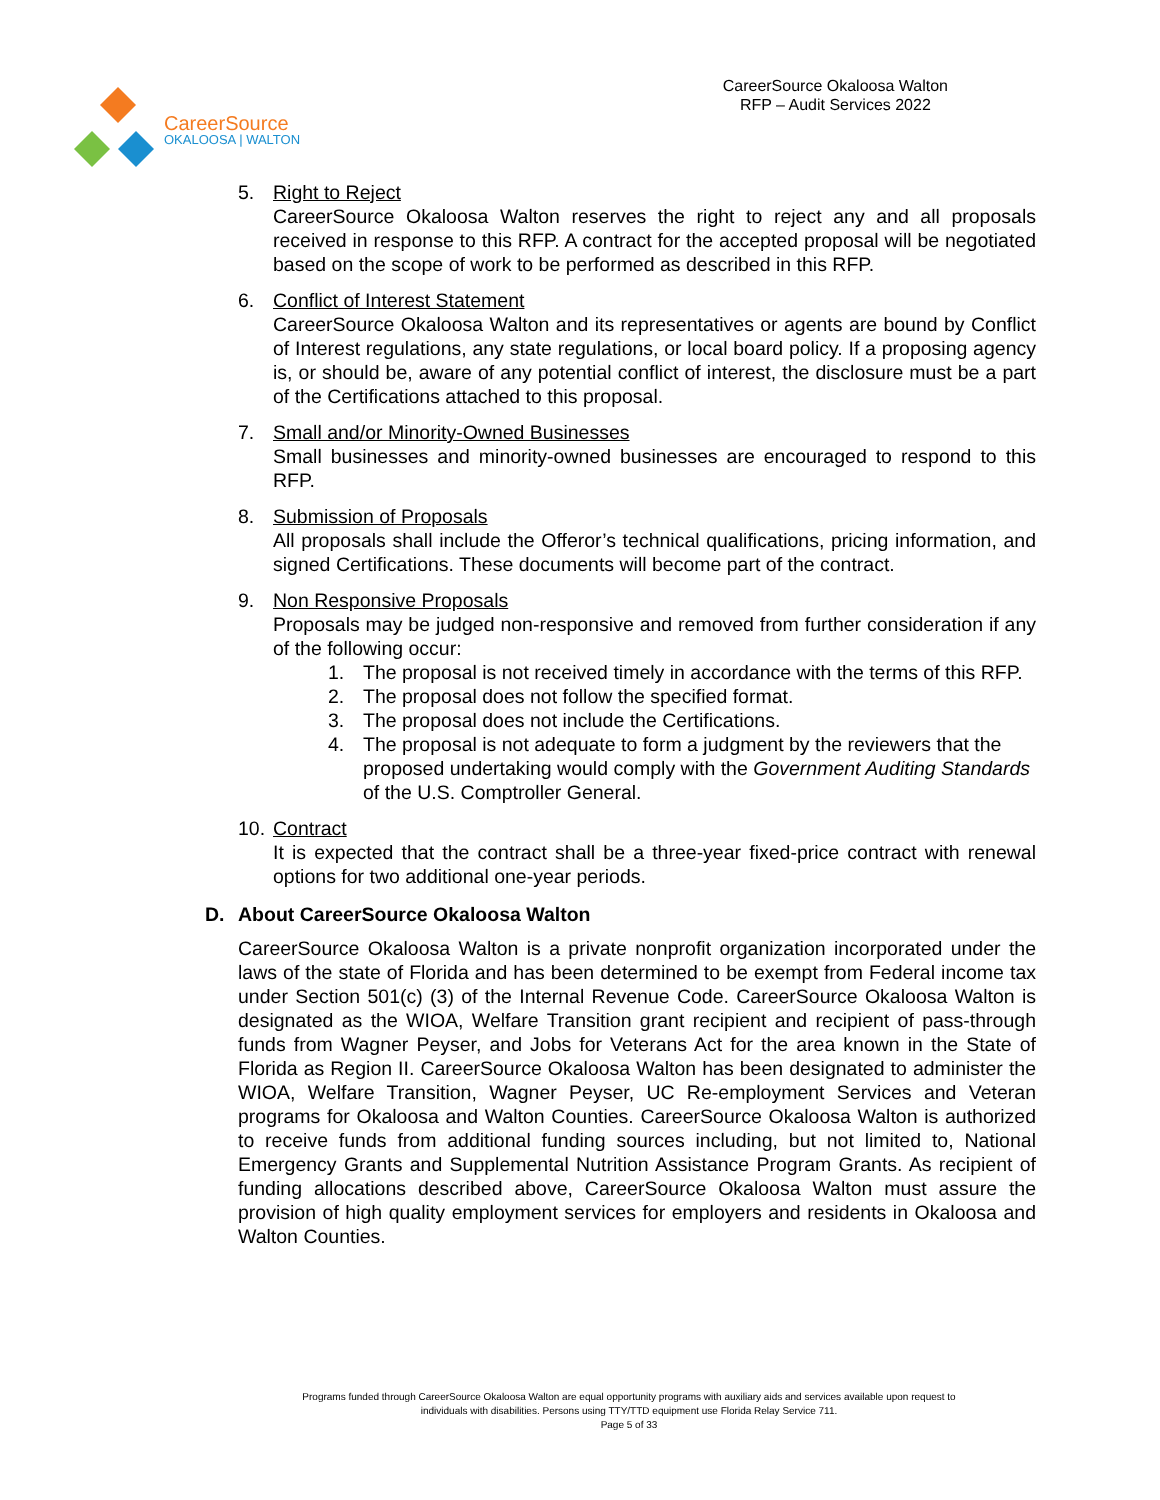CareerSource
OKALOOSA | WALTON
CareerSource Okaloosa Walton
RFP – Audit Services 2022
5. Right to Reject
CareerSource Okaloosa Walton reserves the right to reject any and all proposals received in response to this RFP. A contract for the accepted proposal will be negotiated based on the scope of work to be performed as described in this RFP.
6. Conflict of Interest Statement
CareerSource Okaloosa Walton and its representatives or agents are bound by Conflict of Interest regulations, any state regulations, or local board policy. If a proposing agency is, or should be, aware of any potential conflict of interest, the disclosure must be a part of the Certifications attached to this proposal.
7. Small and/or Minority-Owned Businesses
Small businesses and minority-owned businesses are encouraged to respond to this RFP.
8. Submission of Proposals
All proposals shall include the Offeror’s technical qualifications, pricing information, and signed Certifications. These documents will become part of the contract.
9. Non Responsive Proposals
Proposals may be judged non-responsive and removed from further consideration if any of the following occur:
1. The proposal is not received timely in accordance with the terms of this RFP.
2. The proposal does not follow the specified format.
3. The proposal does not include the Certifications.
4. The proposal is not adequate to form a judgment by the reviewers that the proposed undertaking would comply with the Government Auditing Standards of the U.S. Comptroller General.
10.
Contract
It is expected that the contract shall be a three-year fixed-price contract with renewal options for two additional one-year periods.
D. About CareerSource Okaloosa Walton
CareerSource Okaloosa Walton is a private nonprofit organization incorporated under the laws of the state of Florida and has been determined to be exempt from Federal income tax under Section 501(c) (3) of the Internal Revenue Code. CareerSource Okaloosa Walton is designated as the WIOA, Welfare Transition grant recipient and recipient of pass-through funds from Wagner Peyser, and Jobs for Veterans Act for the area known in the State of Florida as Region II. CareerSource Okaloosa Walton has been designated to administer the WIOA, Welfare Transition, Wagner Peyser, UC Re-employment Services and Veteran programs for Okaloosa and Walton Counties. CareerSource Okaloosa Walton is authorized to receive funds from additional funding sources including, but not limited to, National Emergency Grants and Supplemental Nutrition Assistance Program Grants. As recipient of funding allocations described above, CareerSource Okaloosa Walton must assure the provision of high quality employment services for employers and residents in Okaloosa and Walton Counties.
Programs funded through CareerSource Okaloosa Walton are equal opportunity programs with auxiliary aids and services available upon request to
individuals with disabilities. Persons using TTY/TTD equipment use Florida Relay Service 711.
Page 5 of 33